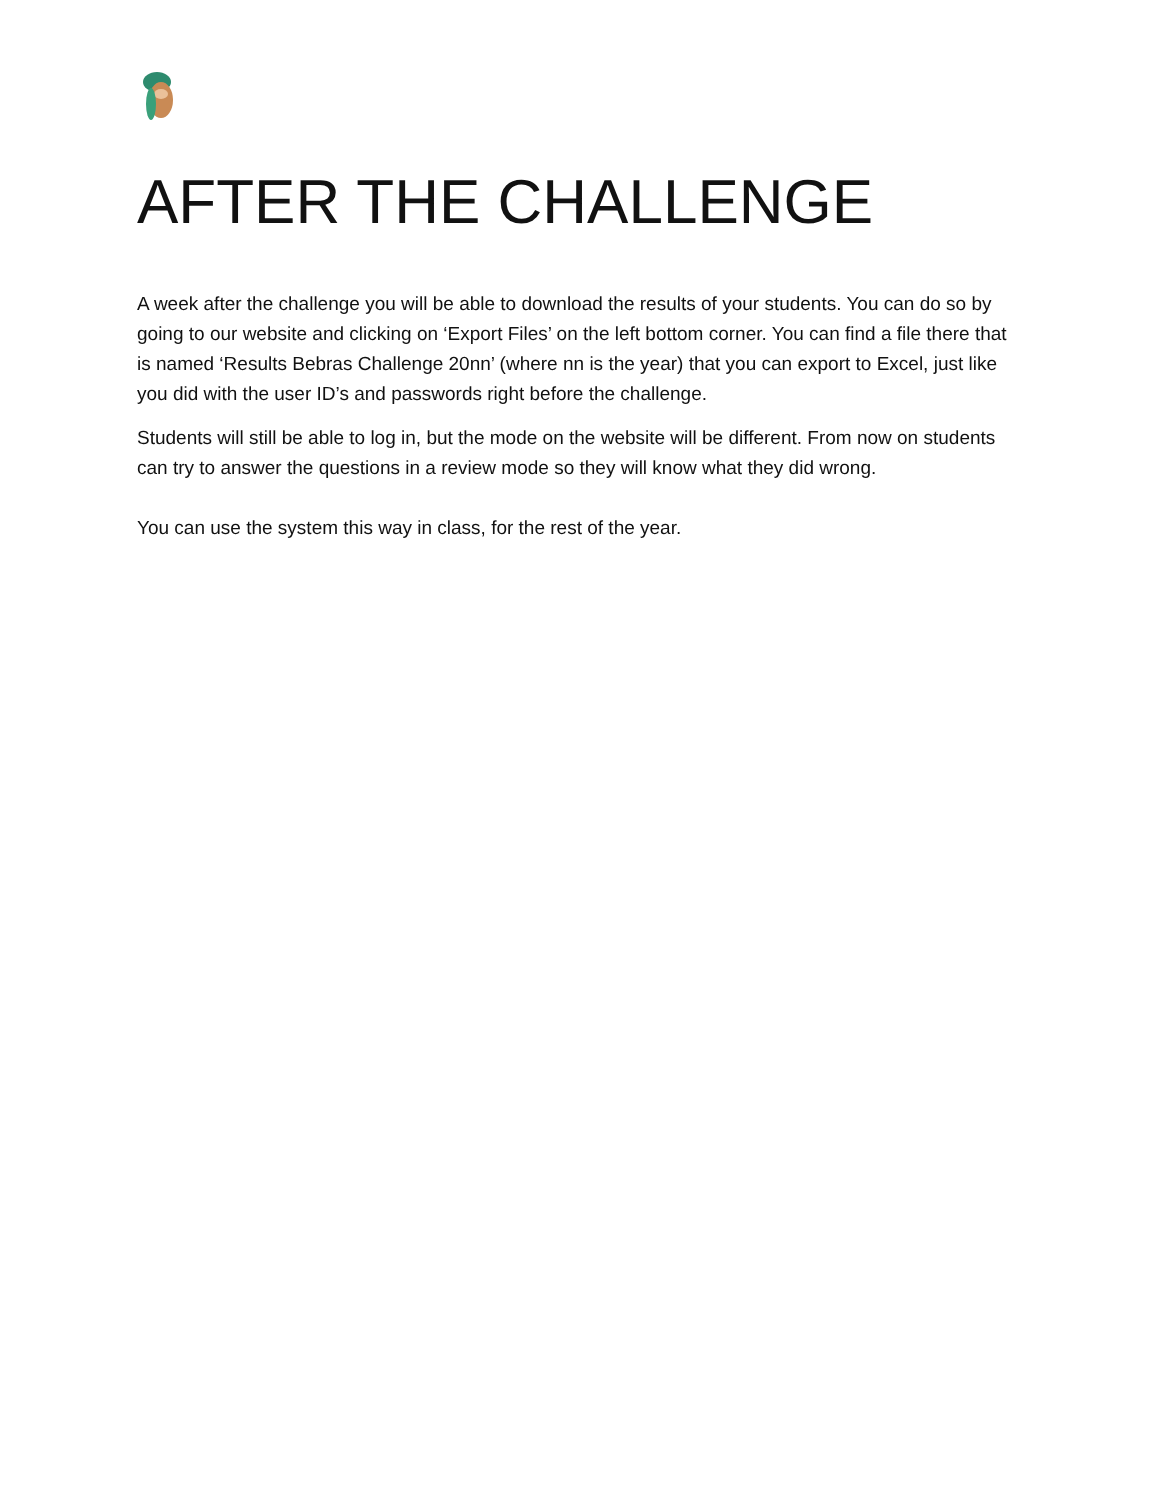AFTER THE CHALLENGE
A week after the challenge you will be able to download the results of your students. You can do so by going to our website and clicking on ‘Export Files’ on the left bottom corner. You can find a file there that is named ‘Results Bebras Challenge 20nn’ (where nn is the year) that you can export to Excel, just like you did with the user ID’s and passwords right before the challenge.
Students will still be able to log in, but the mode on the website will be different. From now on students can try to answer the questions in a review mode so they will know what they did wrong.
You can use the system this way in class, for the rest of the year.